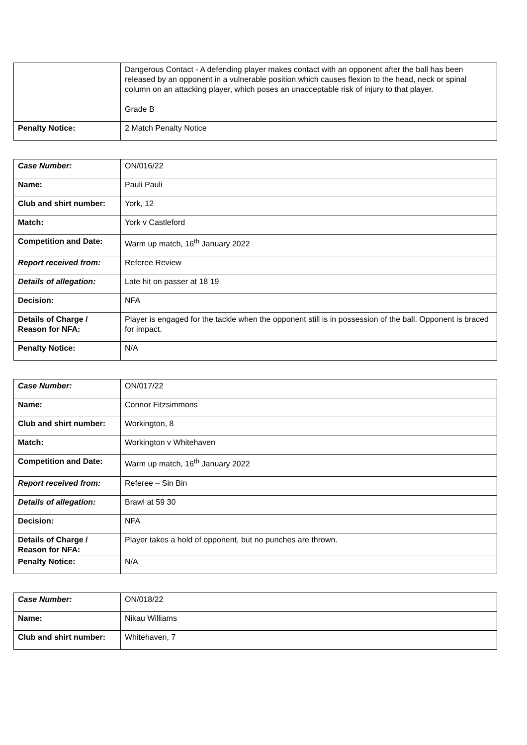| | Dangerous Contact - A defending player makes contact with an opponent after the ball has been released by an opponent in a vulnerable position which causes flexion to the head, neck or spinal column on an attacking player, which poses an unacceptable risk of injury to that player. Grade B |
| Penalty Notice: | 2 Match Penalty Notice |
| Case Number: | ON/016/22 |
| Name: | Pauli Pauli |
| Club and shirt number: | York, 12 |
| Match: | York v Castleford |
| Competition and Date: | Warm up match, 16<sup>th</sup> January 2022 |
| Report received from: | Referee Review |
| Details of allegation: | Late hit on passer at 18 19 |
| Decision: | NFA |
| Details of Charge / Reason for NFA: | Player is engaged for the tackle when the opponent still is in possession of the ball. Opponent is braced for impact. |
| Penalty Notice: | N/A |
| Case Number: | ON/017/22 |
| Name: | Connor Fitzsimmons |
| Club and shirt number: | Workington, 8 |
| Match: | Workington v Whitehaven |
| Competition and Date: | Warm up match, 16<sup>th</sup> January 2022 |
| Report received from: | Referee – Sin Bin |
| Details of allegation: | Brawl at 59 30 |
| Decision: | NFA |
| Details of Charge / Reason for NFA: | Player takes a hold of opponent, but no punches are thrown. |
| Penalty Notice: | N/A |
| Case Number: | ON/018/22 |
| Name: | Nikau Williams |
| Club and shirt number: | Whitehaven, 7 |